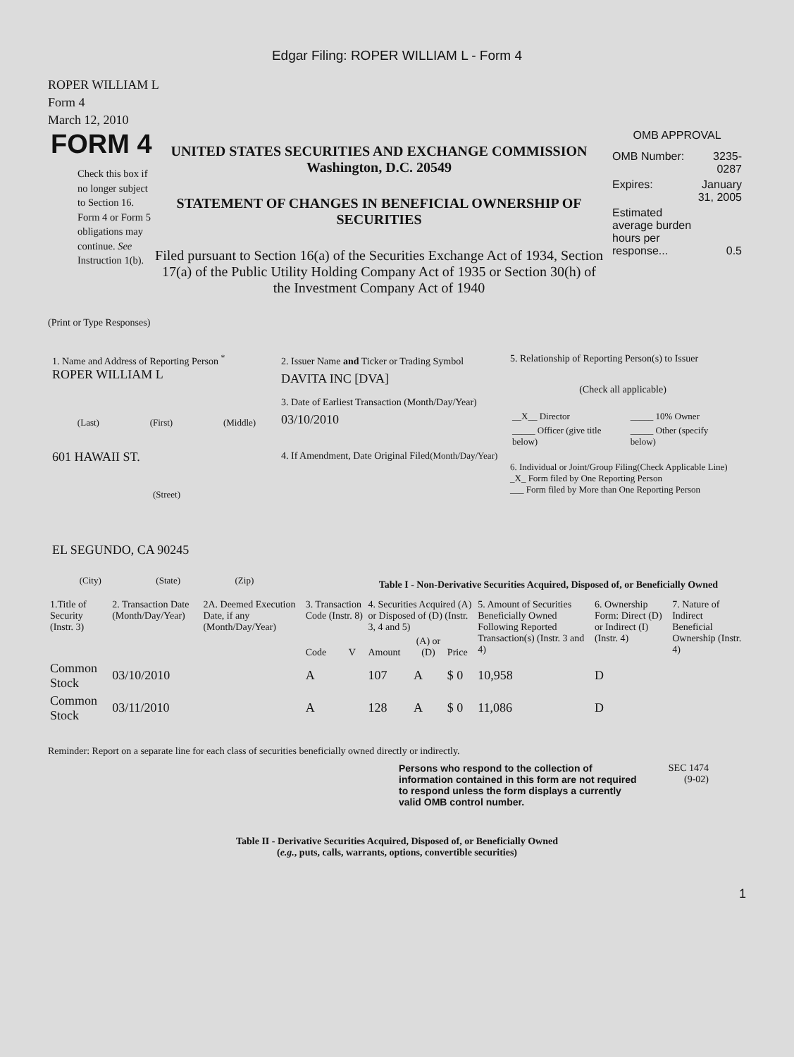Edgar Filing: ROPER WILLIAM L - Form 4
ROPER WILLIAM L
Form 4
March 12, 2010
FORM 4
Check this box if no longer subject to Section 16. Form 4 or Form 5 obligations may continue. See Instruction 1(b).
UNITED STATES SECURITIES AND EXCHANGE COMMISSION
Washington, D.C. 20549
STATEMENT OF CHANGES IN BENEFICIAL OWNERSHIP OF SECURITIES
Filed pursuant to Section 16(a) of the Securities Exchange Act of 1934, Section 17(a) of the Public Utility Holding Company Act of 1935 or Section 30(h) of the Investment Company Act of 1940
OMB APPROVAL
| OMB Number: | 3235-0287 |
| Expires: | January 31, 2005 |
| Estimated average burden hours per response... | 0.5 |
(Print or Type Responses)
1. Name and Address of Reporting Person <sup>*</sup>
ROPER WILLIAM L
(Last) (First) (Middle)
601 HAWAII ST.
(Street)
EL SEGUNDO, CA 90245
(City) (State) (Zip)
2. Issuer Name and Ticker or Trading Symbol
DAVITA INC [DVA]
3. Date of Earliest Transaction (Month/Day/Year)
03/10/2010
4. If Amendment, Date Original Filed(Month/Day/Year)
5. Relationship of Reporting Person(s) to Issuer
(Check all applicable)
| __X__ Director | _____ 10% Owner |
| _____ Officer (give title below) | _____ Other (specify below) |
6. Individual or Joint/Group Filing(Check Applicable Line)
_X_ Form filed by One Reporting Person
___ Form filed by More than One Reporting Person
Table I - Non-Derivative Securities Acquired, Disposed of, or Beneficially Owned
| 1.Title of Security (Instr. 3) | 2. Transaction Date (Month/Day/Year) | 2A. Deemed Execution Date, if any (Month/Day/Year) | 3. Transaction Code (Instr. 8) | | 4. Securities Acquired (A) or Disposed of (D) (Instr. 3, 4 and 5) | | | 5. Amount of Securities Beneficially Owned Following Reported Transaction(s) (Instr. 3 and 4) | 6. Ownership Form: Direct (D) or Indirect (I) (Instr. 4) | 7. Nature of Indirect Beneficial Ownership (Instr. 4) |
| --- | --- | --- | --- | --- | --- | --- | --- | --- | --- | --- |
| | | | Code | V | Amount | (A) or (D) | Price | | | |
| Common Stock | 03/10/2010 | | A | | 107 | A | $ 0 | 10,958 | D | |
| Common Stock | 03/11/2010 | | A | | 128 | A | $ 0 | 11,086 | D | |
Reminder: Report on a separate line for each class of securities beneficially owned directly or indirectly.
Persons who respond to the collection of information contained in this form are not required to respond unless the form displays a currently valid OMB control number.
SEC 1474
(9-02)
Table II - Derivative Securities Acquired, Disposed of, or Beneficially Owned
(e.g., puts, calls, warrants, options, convertible securities)
1